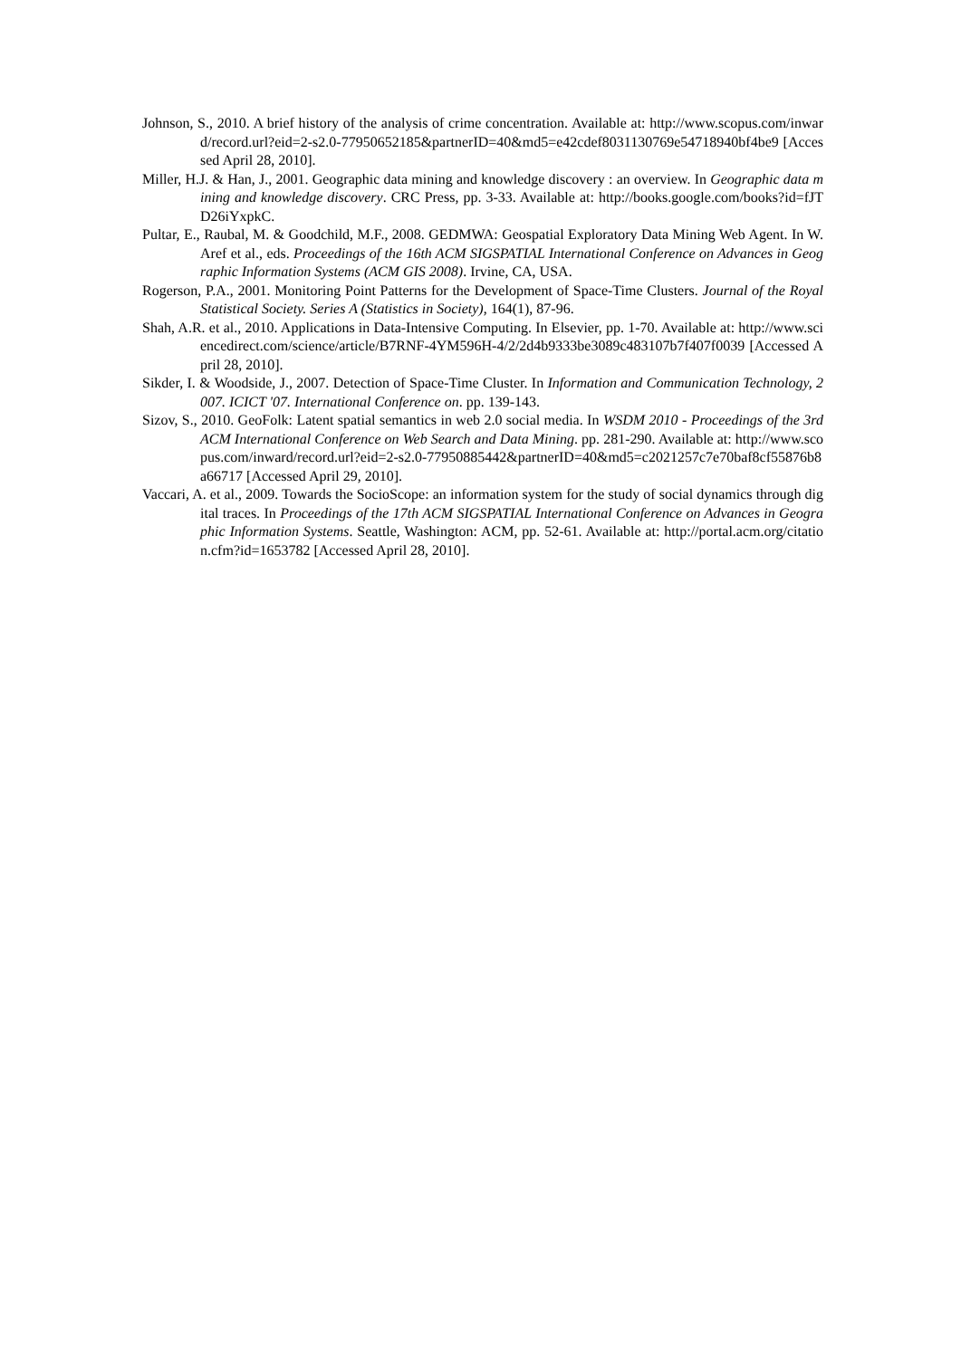Johnson, S., 2010. A brief history of the analysis of crime concentration. Available at: http://www.scopus.com/inward/record.url?eid=2-s2.0-77950652185&partnerID=40&md5=e42cdef8031130769e54718940bf4be9 [Accessed April 28, 2010].
Miller, H.J. & Han, J., 2001. Geographic data mining and knowledge discovery : an overview. In Geographic data mining and knowledge discovery. CRC Press, pp. 3-33. Available at: http://books.google.com/books?id=fJTD26iYxpkC.
Pultar, E., Raubal, M. & Goodchild, M.F., 2008. GEDMWA: Geospatial Exploratory Data Mining Web Agent. In W. Aref et al., eds. Proceedings of the 16th ACM SIGSPATIAL International Conference on Advances in Geographic Information Systems (ACM GIS 2008). Irvine, CA, USA.
Rogerson, P.A., 2001. Monitoring Point Patterns for the Development of Space-Time Clusters. Journal of the Royal Statistical Society. Series A (Statistics in Society), 164(1), 87-96.
Shah, A.R. et al., 2010. Applications in Data-Intensive Computing. In Elsevier, pp. 1-70. Available at: http://www.sciencedirect.com/science/article/B7RNF-4YM596H-4/2/2d4b9333be3089c483107b7f407f0039 [Accessed April 28, 2010].
Sikder, I. & Woodside, J., 2007. Detection of Space-Time Cluster. In Information and Communication Technology, 2007. ICICT '07. International Conference on. pp. 139-143.
Sizov, S., 2010. GeoFolk: Latent spatial semantics in web 2.0 social media. In WSDM 2010 - Proceedings of the 3rd ACM International Conference on Web Search and Data Mining. pp. 281-290. Available at: http://www.scopus.com/inward/record.url?eid=2-s2.0-77950885442&partnerID=40&md5=c2021257c7e70baf8cf55876b8a66717 [Accessed April 29, 2010].
Vaccari, A. et al., 2009. Towards the SocioScope: an information system for the study of social dynamics through digital traces. In Proceedings of the 17th ACM SIGSPATIAL International Conference on Advances in Geographic Information Systems. Seattle, Washington: ACM, pp. 52-61. Available at: http://portal.acm.org/citation.cfm?id=1653782 [Accessed April 28, 2010].